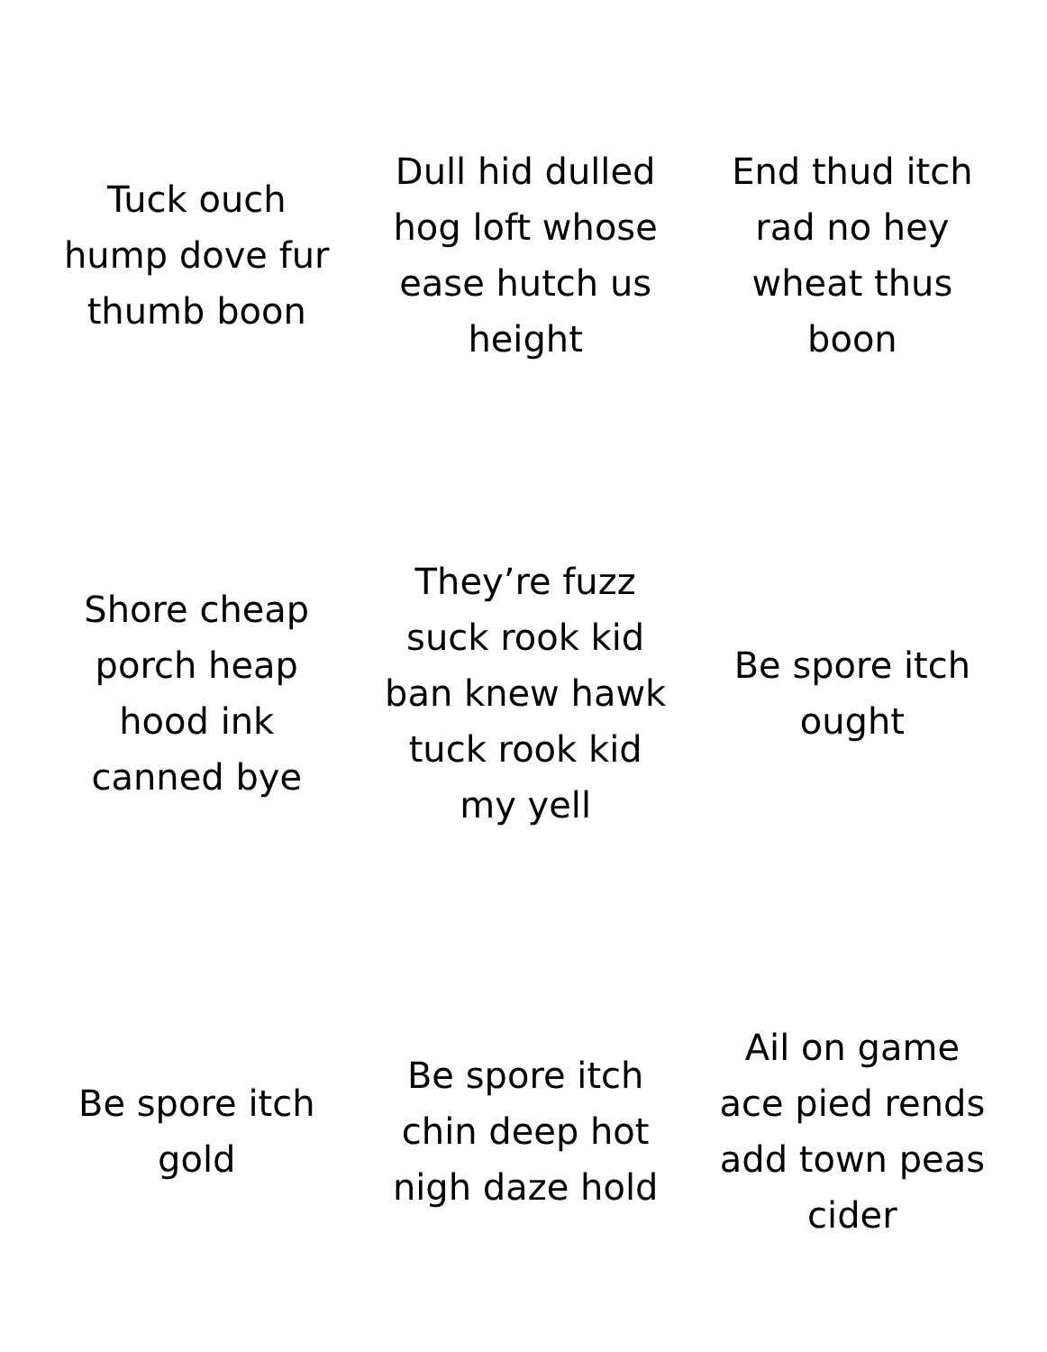| Tuck ouch hump dove fur thumb boon | Dull hid dulled hog loft whose ease hutch us height | End thud itch rad no hey wheat thus boon |
| Shore cheap porch heap hood ink canned bye | They’re fuzz suck rook kid ban knew hawk tuck rook kid my yell | Be spore itch ought |
| Be spore itch gold | Be spore itch chin deep hot nigh daze hold | Ail on game ace pied rends add town peas cider |